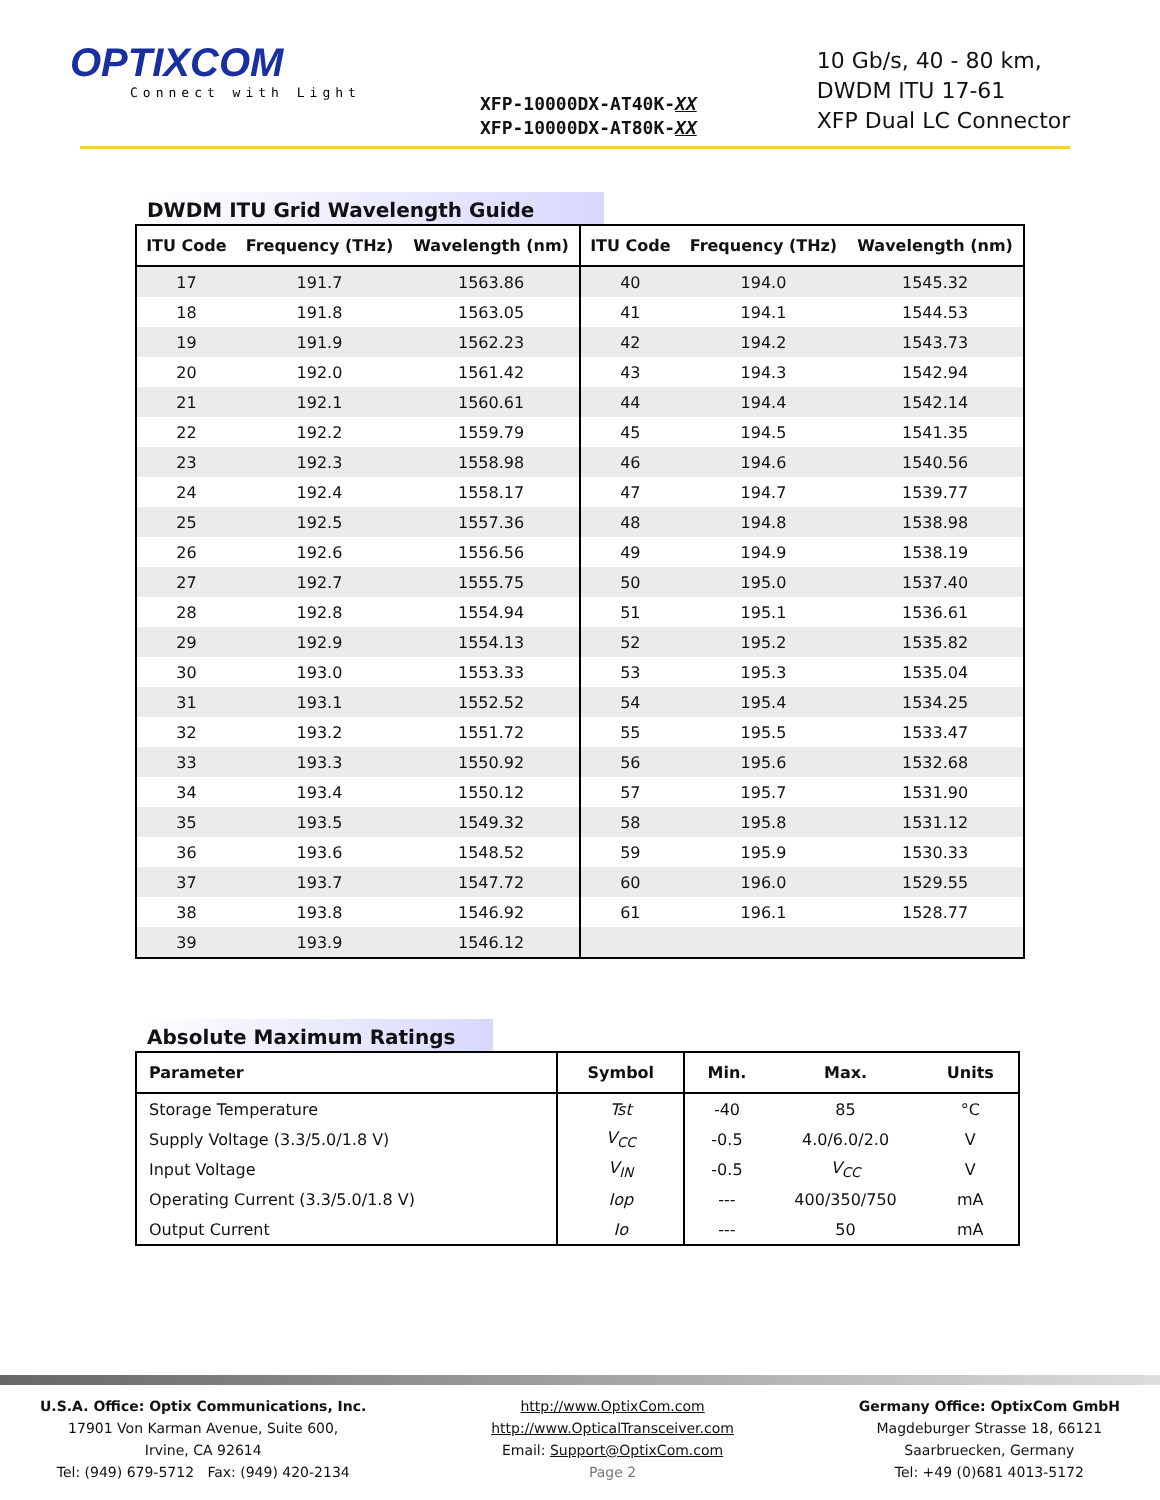OPTIXCOM
Connect with Light
XFP-10000DX-AT40K-XX
XFP-10000DX-AT80K-XX
10 Gb/s, 40 - 80 km,
DWDM ITU 17-61
XFP Dual LC Connector
DWDM ITU Grid Wavelength Guide
| ITU Code | Frequency (THz) | Wavelength (nm) | ITU Code | Frequency (THz) | Wavelength (nm) |
| --- | --- | --- | --- | --- | --- |
| 17 | 191.7 | 1563.86 | 40 | 194.0 | 1545.32 |
| 18 | 191.8 | 1563.05 | 41 | 194.1 | 1544.53 |
| 19 | 191.9 | 1562.23 | 42 | 194.2 | 1543.73 |
| 20 | 192.0 | 1561.42 | 43 | 194.3 | 1542.94 |
| 21 | 192.1 | 1560.61 | 44 | 194.4 | 1542.14 |
| 22 | 192.2 | 1559.79 | 45 | 194.5 | 1541.35 |
| 23 | 192.3 | 1558.98 | 46 | 194.6 | 1540.56 |
| 24 | 192.4 | 1558.17 | 47 | 194.7 | 1539.77 |
| 25 | 192.5 | 1557.36 | 48 | 194.8 | 1538.98 |
| 26 | 192.6 | 1556.56 | 49 | 194.9 | 1538.19 |
| 27 | 192.7 | 1555.75 | 50 | 195.0 | 1537.40 |
| 28 | 192.8 | 1554.94 | 51 | 195.1 | 1536.61 |
| 29 | 192.9 | 1554.13 | 52 | 195.2 | 1535.82 |
| 30 | 193.0 | 1553.33 | 53 | 195.3 | 1535.04 |
| 31 | 193.1 | 1552.52 | 54 | 195.4 | 1534.25 |
| 32 | 193.2 | 1551.72 | 55 | 195.5 | 1533.47 |
| 33 | 193.3 | 1550.92 | 56 | 195.6 | 1532.68 |
| 34 | 193.4 | 1550.12 | 57 | 195.7 | 1531.90 |
| 35 | 193.5 | 1549.32 | 58 | 195.8 | 1531.12 |
| 36 | 193.6 | 1548.52 | 59 | 195.9 | 1530.33 |
| 37 | 193.7 | 1547.72 | 60 | 196.0 | 1529.55 |
| 38 | 193.8 | 1546.92 | 61 | 196.1 | 1528.77 |
| 39 | 193.9 | 1546.12 | | | |
Absolute Maximum Ratings
| Parameter | Symbol | Min. | Max. | Units |
| --- | --- | --- | --- | --- |
| Storage Temperature | Tst | -40 | 85 | °C |
| Supply Voltage (3.3/5.0/1.8 V) | V<sub>CC</sub> | -0.5 | 4.0/6.0/2.0 | V |
| Input Voltage | V<sub>IN</sub> | -0.5 | V<sub>CC</sub> | V |
| Operating Current (3.3/5.0/1.8 V) | Iop | --- | 400/350/750 | mA |
| Output Current | Io | --- | 50 | mA |
U.S.A. Office: Optix Communications, Inc.
17901 Von Karman Avenue, Suite 600,
Irvine, CA 92614
Tel: (949) 679-5712 Fax: (949) 420-2134
http://www.OptixCom.com
http://www.OpticalTransceiver.com
Email: Support@OptixCom.com
Page 2
Germany Office: OptixCom GmbH
Magdeburger Strasse 18, 66121
Saarbruecken, Germany
Tel: +49 (0)681 4013-5172